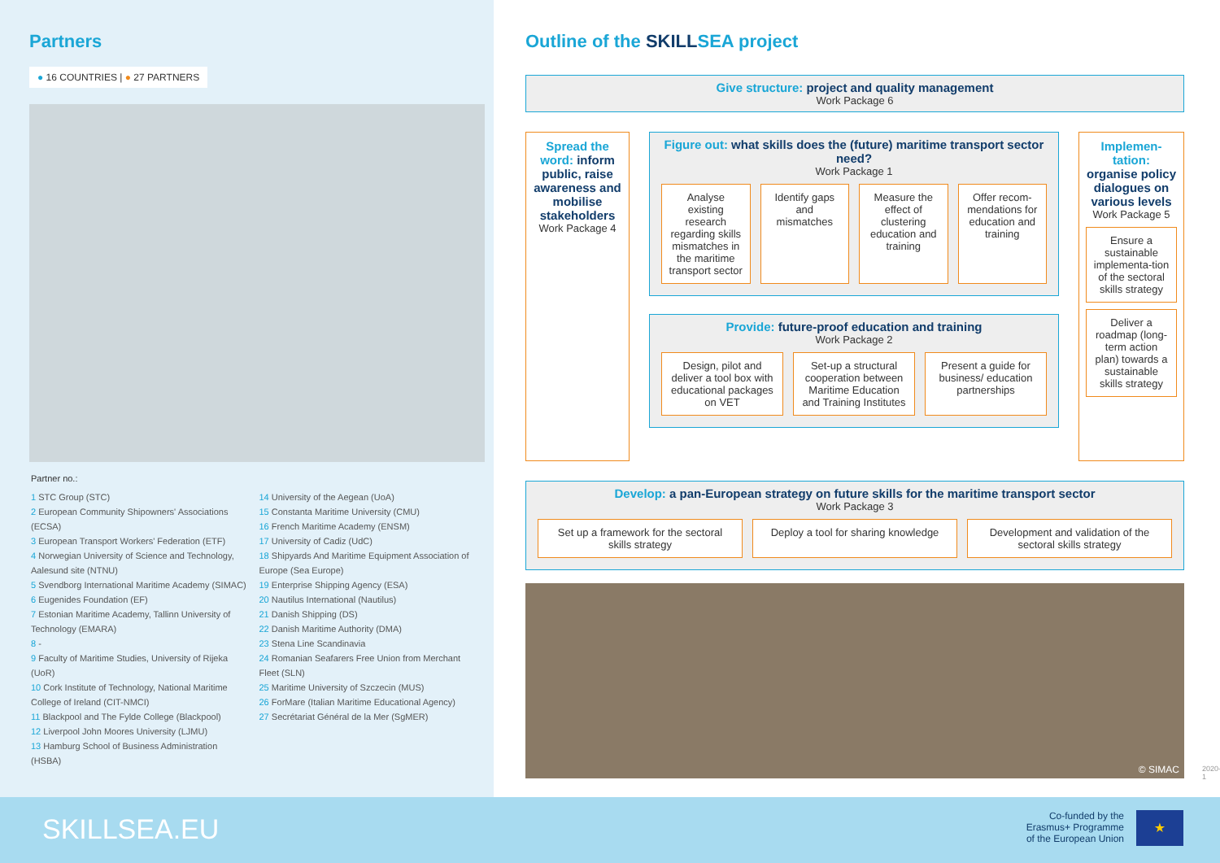Partners
● 16 COUNTRIES | ● 27 PARTNERS
Partner no.:
1 STC Group (STC)
2 European Community Shipowners' Associations (ECSA)
3 European Transport Workers' Federation (ETF)
4 Norwegian University of Science and Technology, Aalesund site (NTNU)
5 Svendborg International Maritime Academy (SIMAC)
6 Eugenides Foundation (EF)
7 Estonian Maritime Academy, Tallinn University of Technology (EMARA)
8 -
9 Faculty of Maritime Studies, University of Rijeka (UoR)
10 Cork Institute of Technology, National Maritime College of Ireland (CIT-NMCI)
11 Blackpool and The Fylde College (Blackpool)
12 Liverpool John Moores University (LJMU)
13 Hamburg School of Business Administration (HSBA)
14 University of the Aegean (UoA)
15 Constanta Maritime University (CMU)
16 French Maritime Academy (ENSM)
17 University of Cadiz (UdC)
18 Shipyards And Maritime Equipment Association of Europe (Sea Europe)
19 Enterprise Shipping Agency (ESA)
20 Nautilus International (Nautilus)
21 Danish Shipping (DS)
22 Danish Maritime Authority (DMA)
23 Stena Line Scandinavia
24 Romanian Seafarers Free Union from Merchant Fleet (SLN)
25 Maritime University of Szczecin (MUS)
26 ForMare (Italian Maritime Educational Agency)
27 Secrétariat Général de la Mer (SgMER)
Outline of the SKILLSEA project
Give structure: project and quality management
Work Package 6
Spread the word: inform public, raise awareness and mobilise stakeholders
Work Package 4
Figure out: what skills does the (future) maritime transport sector need?
Work Package 1
Analyse existing research regarding skills mismatches in the maritime transport sector
Identify gaps and mismatches Measure the effect of clustering education and training
Offer recom-mendations for education and training
Provide: future-proof education and training
Work Package 2
Design, pilot and deliver a tool box with educational packages on VET
Set-up a structural cooperation between Maritime Education and Training Institutes
Present a guide for business/ education partnerships
Implemen-tation: organise policy dialogues on various levels
Work Package 5
Ensure a sustainable implementa-tion of the sectoral skills strategy
Deliver a roadmap (long-term action plan) towards a sustainable skills strategy
Develop: a pan-European strategy on future skills for the maritime transport sector
Work Package 3
Set up a framework for the sectoral skills strategy
Deploy a tool for sharing knowledge
Development and validation of the sectoral skills strategy
© SIMAC
2020-1
SKILLSEA.EU
Co-funded by the
Erasmus+ Programme
of the European Union
★